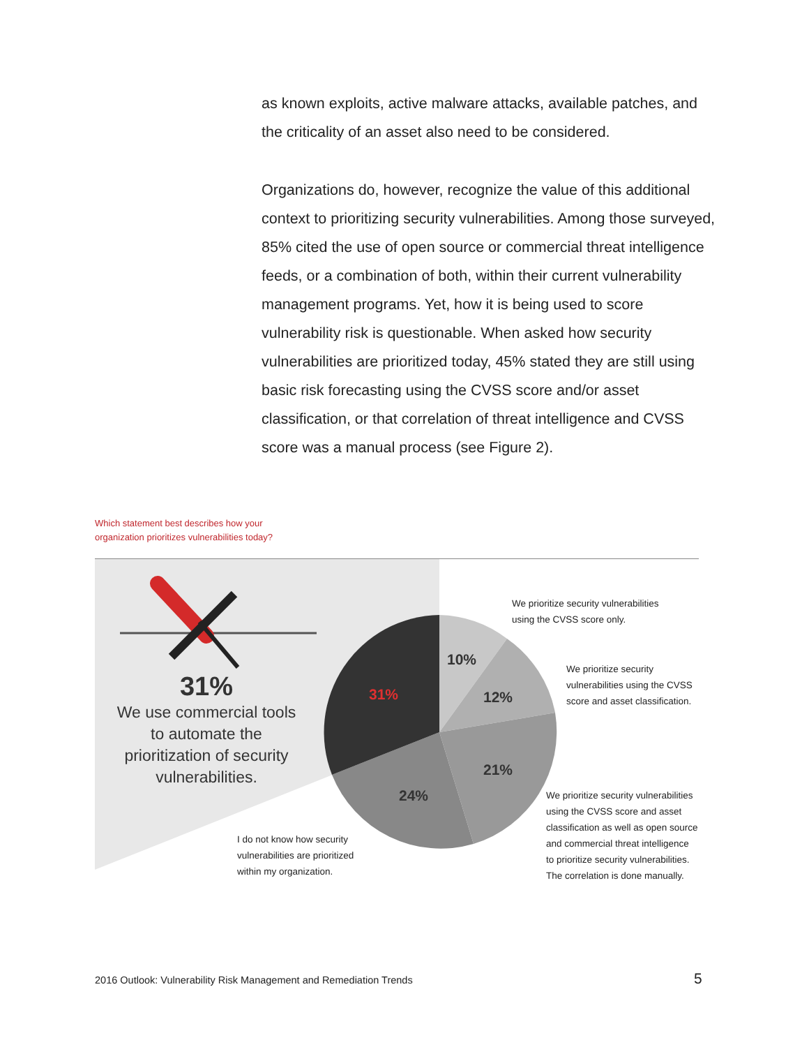as known exploits, active malware attacks, available patches, and the criticality of an asset also need to be considered.
Organizations do, however, recognize the value of this additional context to prioritizing security vulnerabilities. Among those surveyed, 85% cited the use of open source or commercial threat intelligence feeds, or a combination of both, within their current vulnerability management programs. Yet, how it is being used to score vulnerability risk is questionable. When asked how security vulnerabilities are prioritized today, 45% stated they are still using basic risk forecasting using the CVSS score and/or asset classification, or that correlation of threat intelligence and CVSS score was a manual process (see Figure 2).
Which statement best describes how your
organization prioritizes vulnerabilities today?
31%
We use commercial tools to automate the prioritization of security vulnerabilities.
10%
12%
21%
24%
31%
We prioritize security vulnerabilities
using the CVSS score only.
We prioritize security
vulnerabilities using the CVSS
score and asset classification.
We prioritize security vulnerabilities
using the CVSS score and asset
classification as well as open source
and commercial threat intelligence
to prioritize security vulnerabilities.
The correlation is done manually.
I do not know how security
vulnerabilities are prioritized
within my organization.
2016 Outlook: Vulnerability Risk Management and Remediation Trends
5